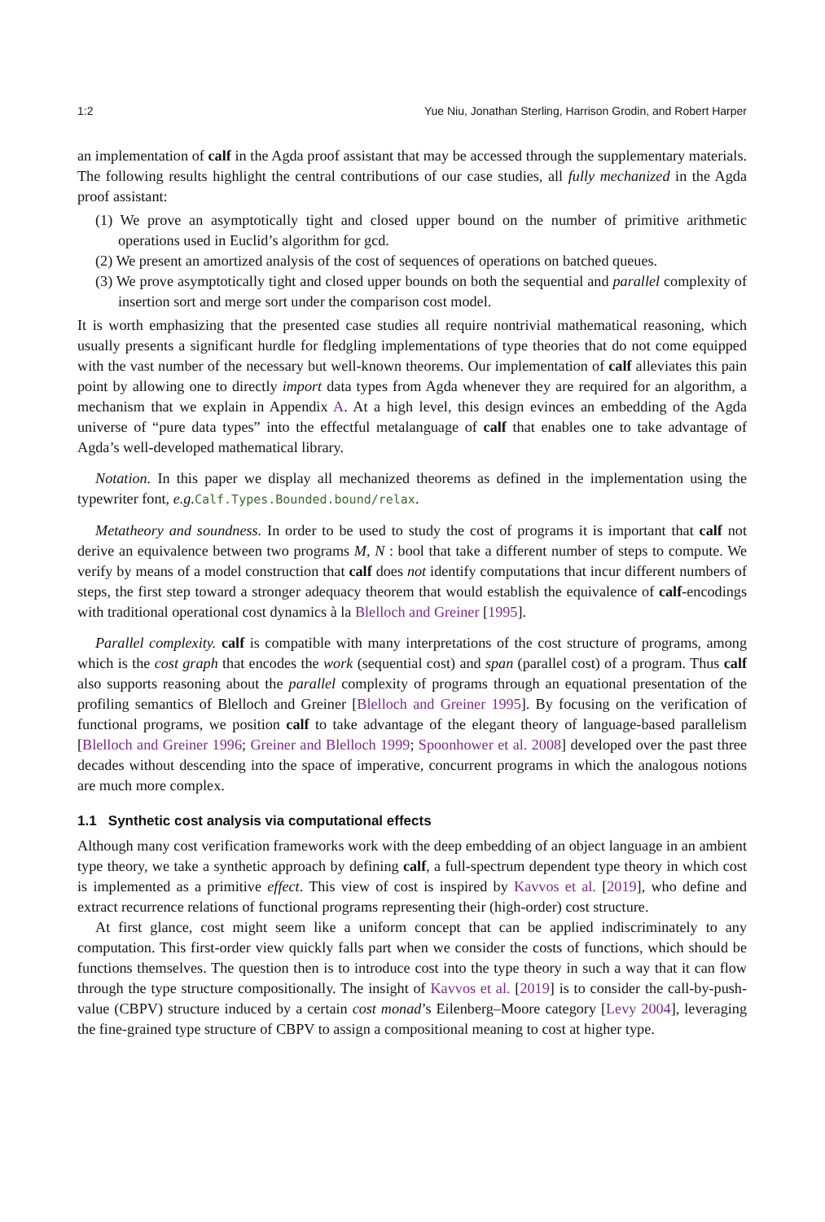1:2 Yue Niu, Jonathan Sterling, Harrison Grodin, and Robert Harper
an implementation of calf in the Agda proof assistant that may be accessed through the supplementary materials. The following results highlight the central contributions of our case studies, all fully mechanized in the Agda proof assistant:
(1) We prove an asymptotically tight and closed upper bound on the number of primitive arithmetic operations used in Euclid’s algorithm for gcd.
(2) We present an amortized analysis of the cost of sequences of operations on batched queues.
(3) We prove asymptotically tight and closed upper bounds on both the sequential and parallel complexity of insertion sort and merge sort under the comparison cost model.
It is worth emphasizing that the presented case studies all require nontrivial mathematical reasoning, which usually presents a significant hurdle for fledgling implementations of type theories that do not come equipped with the vast number of the necessary but well-known theorems. Our implementation of calf alleviates this pain point by allowing one to directly import data types from Agda whenever they are required for an algorithm, a mechanism that we explain in Appendix A. At a high level, this design evinces an embedding of the Agda universe of “pure data types” into the effectful metalanguage of calf that enables one to take advantage of Agda’s well-developed mathematical library.
Notation. In this paper we display all mechanized theorems as defined in the implementation using the typewriter font, e.g. Calf.Types.Bounded.bound/relax.
Metatheory and soundness. In order to be used to study the cost of programs it is important that calf not derive an equivalence between two programs M, N : bool that take a different number of steps to compute. We verify by means of a model construction that calf does not identify computations that incur different numbers of steps, the first step toward a stronger adequacy theorem that would establish the equivalence of calf-encodings with traditional operational cost dynamics à la Blelloch and Greiner [1995].
Parallel complexity. calf is compatible with many interpretations of the cost structure of programs, among which is the cost graph that encodes the work (sequential cost) and span (parallel cost) of a program. Thus calf also supports reasoning about the parallel complexity of programs through an equational presentation of the profiling semantics of Blelloch and Greiner [Blelloch and Greiner 1995]. By focusing on the verification of functional programs, we position calf to take advantage of the elegant theory of language-based parallelism [Blelloch and Greiner 1996; Greiner and Blelloch 1999; Spoonhower et al. 2008] developed over the past three decades without descending into the space of imperative, concurrent programs in which the analogous notions are much more complex.
1.1 Synthetic cost analysis via computational effects
Although many cost verification frameworks work with the deep embedding of an object language in an ambient type theory, we take a synthetic approach by defining calf, a full-spectrum dependent type theory in which cost is implemented as a primitive effect. This view of cost is inspired by Kavvos et al. [2019], who define and extract recurrence relations of functional programs representing their (high-order) cost structure.
At first glance, cost might seem like a uniform concept that can be applied indiscriminately to any computation. This first-order view quickly falls part when we consider the costs of functions, which should be functions themselves. The question then is to introduce cost into the type theory in such a way that it can flow through the type structure compositionally. The insight of Kavvos et al. [2019] is to consider the call-by-push-value (CBPV) structure induced by a certain cost monad’s Eilenberg–Moore category [Levy 2004], leveraging the fine-grained type structure of CBPV to assign a compositional meaning to cost at higher type.